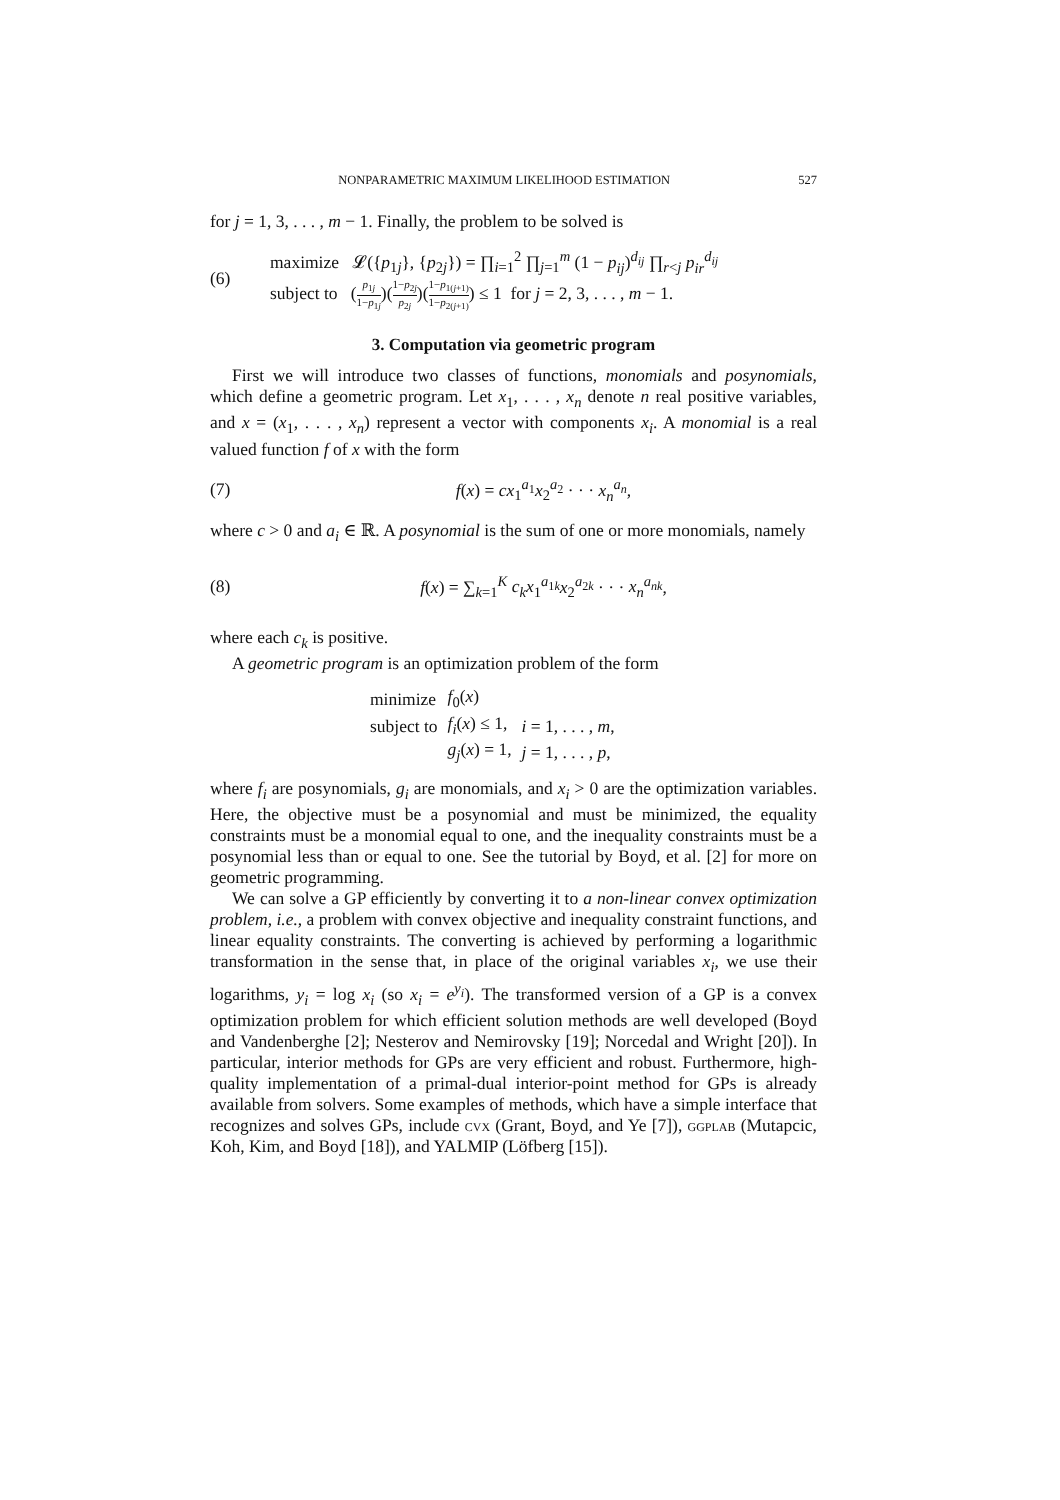NONPARAMETRIC MAXIMUM LIKELIHOOD ESTIMATION 527
for j = 1, 3, . . . , m − 1. Finally, the problem to be solved is
(6)
maximize 𝓛({p<sub>1j</sub>}, {p<sub>2j</sub>}) = ∏<sub>i=1</sub><sup>2</sup> ∏<sub>j=1</sub><sup>m</sup> (1 − p<sub>ij</sub>)<sup>d<sub>ij</sub></sup> ∏<sub>r<j</sub> p<sub>ir</sub><sup>d<sub>ij</sub></sup>
subject to (p<sub>1j</sub> 1−p<sub>1j</sub>)(1−p<sub>2j</sub> p<sub>2j</sub>)(1−p<sub>1(j+1)</sub> 1−p<sub>2(j+1)</sub>) ≤ 1 for j = 2, 3, . . . , m − 1.
3. Computation via geometric program
First we will introduce two classes of functions, monomials and posynomials, which define a geometric program. Let x<sub>1</sub>, . . . , x<sub>n</sub> denote n real positive variables, and x = (x<sub>1</sub>, . . . , x<sub>n</sub>) represent a vector with components x<sub>i</sub>. A monomial is a real valued function f of x with the form
(7) f(x) = cx<sub>1</sub><sup>a<sub>1</sub></sup>x<sub>2</sub><sup>a<sub>2</sub></sup> · · · x<sub>n</sub><sup>a<sub>n</sub></sup>,
where c > 0 and a<sub>i</sub> ∈ ℝ. A posynomial is the sum of one or more monomials, namely
(8) f(x) = ∑<sub>k=1</sub><sup>K</sup> c<sub>k</sub>x<sub>1</sub><sup>a<sub>1k</sub></sup>x<sub>2</sub><sup>a<sub>2k</sub></sup> · · · x<sub>n</sub><sup>a<sub>nk</sub></sup>,
where each c<sub>k</sub> is positive.
A geometric program is an optimization problem of the form
| minimize | f<sub>0</sub>( x ) | |
| subject to | f<sub>i</sub> ( x ) ≤ 1, | i = 1, . . . , m , |
| | g<sub>j</sub> ( x ) = 1, | j = 1, . . . , p , |
where f<sub>i</sub> are posynomials, g<sub>i</sub> are monomials, and x<sub>i</sub> > 0 are the optimization variables. Here, the objective must be a posynomial and must be minimized, the equality constraints must be a monomial equal to one, and the inequality constraints must be a posynomial less than or equal to one. See the tutorial by Boyd, et al. [2] for more on geometric programming.
We can solve a GP efficiently by converting it to a non-linear convex optimization problem, i.e., a problem with convex objective and inequality constraint functions, and linear equality constraints. The converting is achieved by performing a logarithmic transformation in the sense that, in place of the original variables x<sub>i</sub>, we use their logarithms, y<sub>i</sub> = log x<sub>i</sub> (so x<sub>i</sub> = e<sup>y<sub>i</sub></sup>). The transformed version of a GP is a convex optimization problem for which efficient solution methods are well developed (Boyd and Vandenberghe [2]; Nesterov and Nemirovsky [19]; Norcedal and Wright [20]). In particular, interior methods for GPs are very efficient and robust. Furthermore, high-quality implementation of a primal-dual interior-point method for GPs is already available from solvers. Some examples of methods, which have a simple interface that recognizes and solves GPs, include cvx (Grant, Boyd, and Ye [7]), ggplab (Mutapcic, Koh, Kim, and Boyd [18]), and YALMIP (Löfberg [15]).